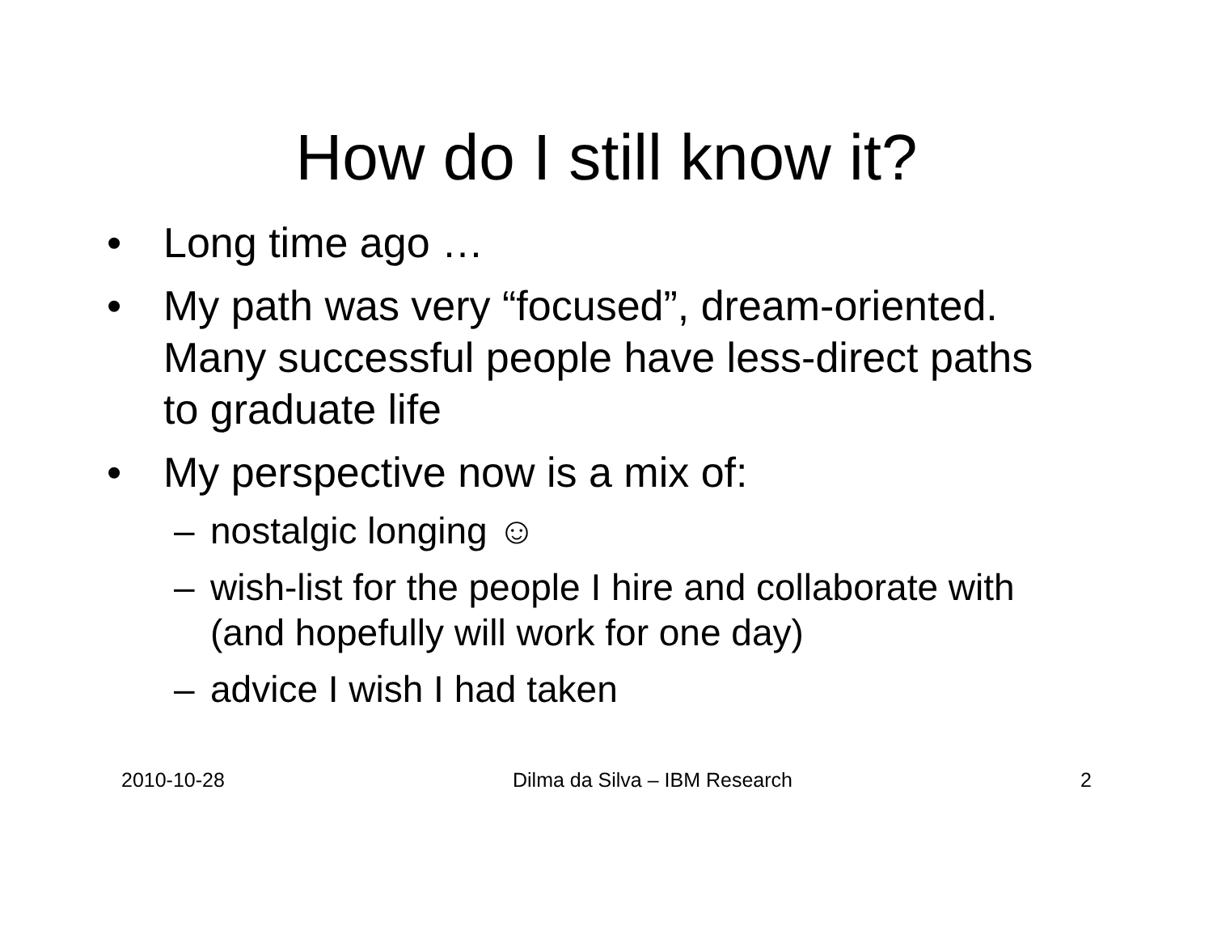How do I still know it?
• Long time ago …
• My path was very “focused”, dream-oriented. Many successful people have less-direct paths to graduate life
• My perspective now is a mix of:
– nostalgic longing ☺
– wish-list for the people I hire and collaborate with (and hopefully will work for one day)
– advice I wish I had taken
2010-10-28 Dilma da Silva – IBM Research 2